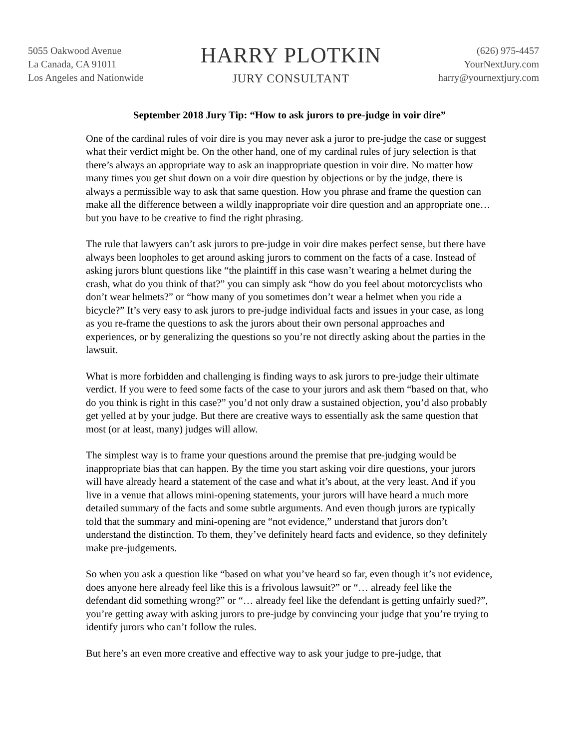5055 Oakwood Avenue
La Canada, CA 91011
Los Angeles and Nationwide
HARRY PLOTKIN
JURY CONSULTANT
(626) 975-4457
YourNextJury.com
harry@yournextjury.com
September 2018 Jury Tip: “How to ask jurors to pre-judge in voir dire”
One of the cardinal rules of voir dire is you may never ask a juror to pre-judge the case or suggest what their verdict might be. On the other hand, one of my cardinal rules of jury selection is that there’s always an appropriate way to ask an inappropriate question in voir dire. No matter how many times you get shut down on a voir dire question by objections or by the judge, there is always a permissible way to ask that same question. How you phrase and frame the question can make all the difference between a wildly inappropriate voir dire question and an appropriate one… but you have to be creative to find the right phrasing.
The rule that lawyers can’t ask jurors to pre-judge in voir dire makes perfect sense, but there have always been loopholes to get around asking jurors to comment on the facts of a case. Instead of asking jurors blunt questions like “the plaintiff in this case wasn’t wearing a helmet during the crash, what do you think of that?” you can simply ask “how do you feel about motorcyclists who don’t wear helmets?” or “how many of you sometimes don’t wear a helmet when you ride a bicycle?” It’s very easy to ask jurors to pre-judge individual facts and issues in your case, as long as you re-frame the questions to ask the jurors about their own personal approaches and experiences, or by generalizing the questions so you’re not directly asking about the parties in the lawsuit.
What is more forbidden and challenging is finding ways to ask jurors to pre-judge their ultimate verdict. If you were to feed some facts of the case to your jurors and ask them “based on that, who do you think is right in this case?” you’d not only draw a sustained objection, you’d also probably get yelled at by your judge. But there are creative ways to essentially ask the same question that most (or at least, many) judges will allow.
The simplest way is to frame your questions around the premise that pre-judging would be inappropriate bias that can happen. By the time you start asking voir dire questions, your jurors will have already heard a statement of the case and what it’s about, at the very least. And if you live in a venue that allows mini-opening statements, your jurors will have heard a much more detailed summary of the facts and some subtle arguments. And even though jurors are typically told that the summary and mini-opening are “not evidence,” understand that jurors don’t understand the distinction. To them, they’ve definitely heard facts and evidence, so they definitely make pre-judgements.
So when you ask a question like “based on what you’ve heard so far, even though it’s not evidence, does anyone here already feel like this is a frivolous lawsuit?” or “… already feel like the defendant did something wrong?” or “… already feel like the defendant is getting unfairly sued?”, you’re getting away with asking jurors to pre-judge by convincing your judge that you’re trying to identify jurors who can’t follow the rules.
But here’s an even more creative and effective way to ask your judge to pre-judge, that